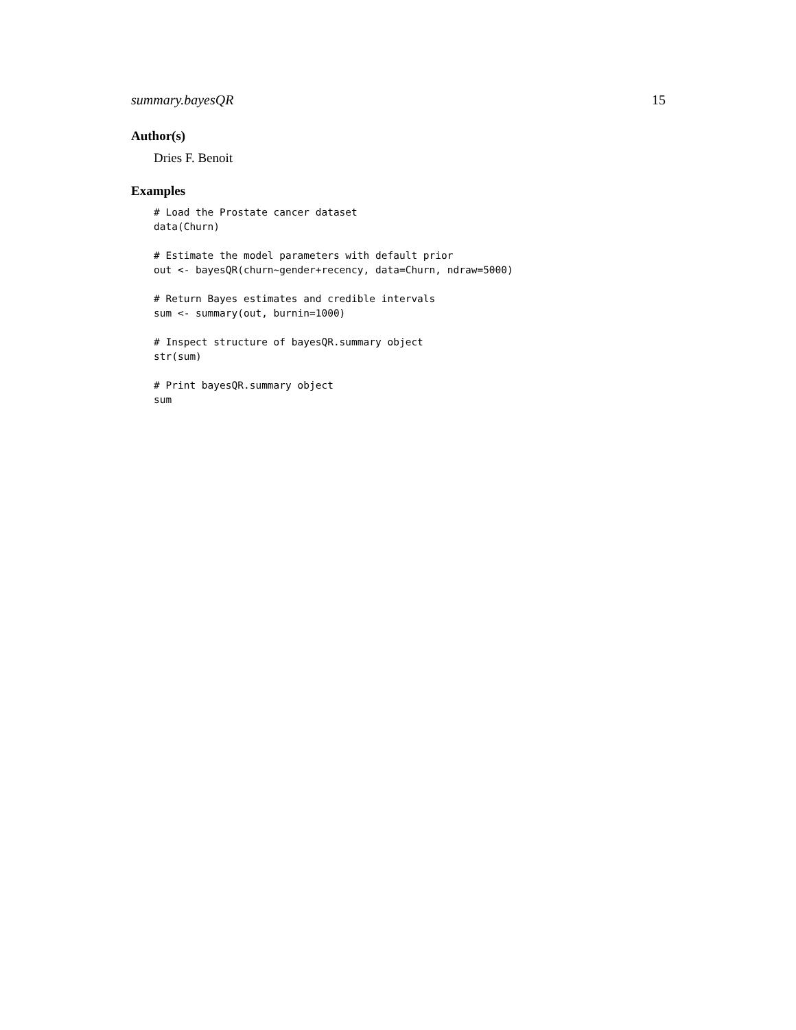summary.bayesQR 15
Author(s)
Dries F. Benoit
Examples
# Load the Prostate cancer dataset
data(Churn)

# Estimate the model parameters with default prior
out <- bayesQR(churn~gender+recency, data=Churn, ndraw=5000)

# Return Bayes estimates and credible intervals
sum <- summary(out, burnin=1000)

# Inspect structure of bayesQR.summary object
str(sum)

# Print bayesQR.summary object
sum